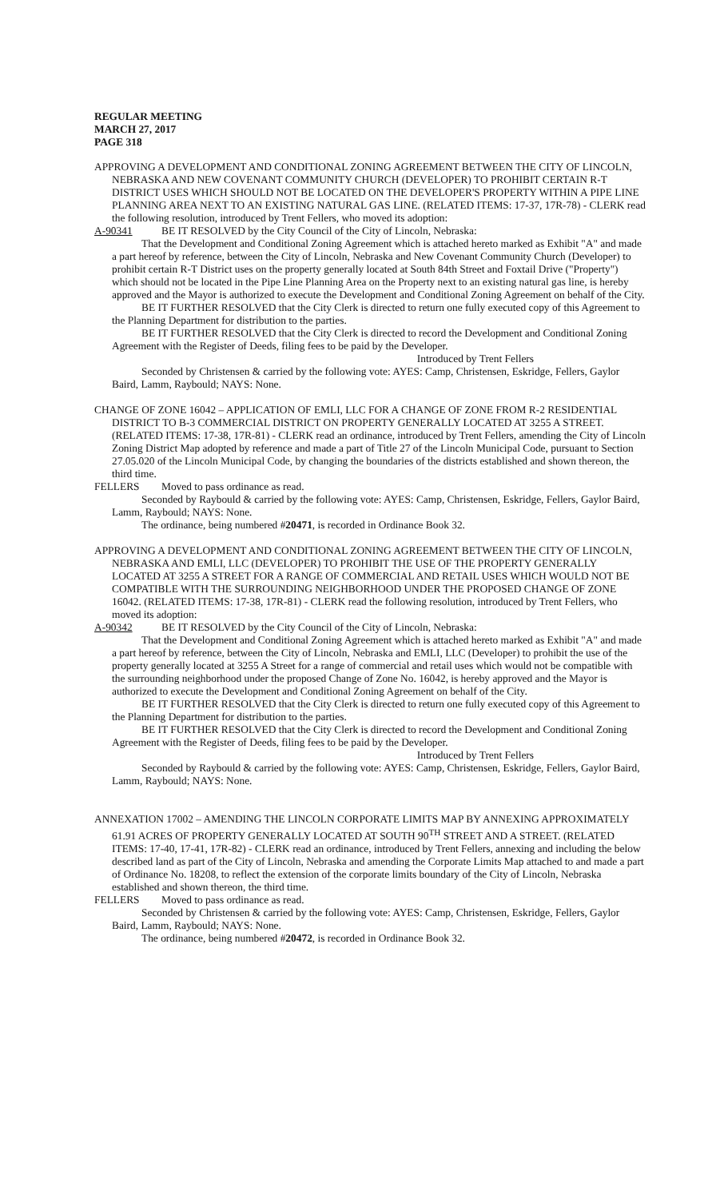REGULAR MEETING
MARCH 27, 2017
PAGE 318
APPROVING A DEVELOPMENT AND CONDITIONAL ZONING AGREEMENT BETWEEN THE CITY OF LINCOLN, NEBRASKA AND NEW COVENANT COMMUNITY CHURCH (DEVELOPER) TO PROHIBIT CERTAIN R-T DISTRICT USES WHICH SHOULD NOT BE LOCATED ON THE DEVELOPER'S PROPERTY WITHIN A PIPE LINE PLANNING AREA NEXT TO AN EXISTING NATURAL GAS LINE. (RELATED ITEMS: 17-37, 17R-78) - CLERK read the following resolution, introduced by Trent Fellers, who moved its adoption:
A-90341 BE IT RESOLVED by the City Council of the City of Lincoln, Nebraska:
That the Development and Conditional Zoning Agreement which is attached hereto marked as Exhibit "A" and made a part hereof by reference, between the City of Lincoln, Nebraska and New Covenant Community Church (Developer) to prohibit certain R-T District uses on the property generally located at South 84th Street and Foxtail Drive ("Property") which should not be located in the Pipe Line Planning Area on the Property next to an existing natural gas line, is hereby approved and the Mayor is authorized to execute the Development and Conditional Zoning Agreement on behalf of the City.
BE IT FURTHER RESOLVED that the City Clerk is directed to return one fully executed copy of this Agreement to the Planning Department for distribution to the parties.
BE IT FURTHER RESOLVED that the City Clerk is directed to record the Development and Conditional Zoning Agreement with the Register of Deeds, filing fees to be paid by the Developer.
Introduced by Trent Fellers
Seconded by Christensen & carried by the following vote: AYES: Camp, Christensen, Eskridge, Fellers, Gaylor Baird, Lamm, Raybould; NAYS: None.
CHANGE OF ZONE 16042 – APPLICATION OF EMLI, LLC FOR A CHANGE OF ZONE FROM R-2 RESIDENTIAL DISTRICT TO B-3 COMMERCIAL DISTRICT ON PROPERTY GENERALLY LOCATED AT 3255 A STREET. (RELATED ITEMS: 17-38, 17R-81) - CLERK read an ordinance, introduced by Trent Fellers, amending the City of Lincoln Zoning District Map adopted by reference and made a part of Title 27 of the Lincoln Municipal Code, pursuant to Section 27.05.020 of the Lincoln Municipal Code, by changing the boundaries of the districts established and shown thereon, the third time.
FELLERS Moved to pass ordinance as read.
Seconded by Raybould & carried by the following vote: AYES: Camp, Christensen, Eskridge, Fellers, Gaylor Baird, Lamm, Raybould; NAYS: None.
The ordinance, being numbered #20471, is recorded in Ordinance Book 32.
APPROVING A DEVELOPMENT AND CONDITIONAL ZONING AGREEMENT BETWEEN THE CITY OF LINCOLN, NEBRASKA AND EMLI, LLC (DEVELOPER) TO PROHIBIT THE USE OF THE PROPERTY GENERALLY LOCATED AT 3255 A STREET FOR A RANGE OF COMMERCIAL AND RETAIL USES WHICH WOULD NOT BE COMPATIBLE WITH THE SURROUNDING NEIGHBORHOOD UNDER THE PROPOSED CHANGE OF ZONE 16042. (RELATED ITEMS: 17-38, 17R-81) - CLERK read the following resolution, introduced by Trent Fellers, who moved its adoption:
A-90342 BE IT RESOLVED by the City Council of the City of Lincoln, Nebraska:
That the Development and Conditional Zoning Agreement which is attached hereto marked as Exhibit "A" and made a part hereof by reference, between the City of Lincoln, Nebraska and EMLI, LLC (Developer) to prohibit the use of the property generally located at 3255 A Street for a range of commercial and retail uses which would not be compatible with the surrounding neighborhood under the proposed Change of Zone No. 16042, is hereby approved and the Mayor is authorized to execute the Development and Conditional Zoning Agreement on behalf of the City.
BE IT FURTHER RESOLVED that the City Clerk is directed to return one fully executed copy of this Agreement to the Planning Department for distribution to the parties.
BE IT FURTHER RESOLVED that the City Clerk is directed to record the Development and Conditional Zoning Agreement with the Register of Deeds, filing fees to be paid by the Developer.
Introduced by Trent Fellers
Seconded by Raybould & carried by the following vote: AYES: Camp, Christensen, Eskridge, Fellers, Gaylor Baird, Lamm, Raybould; NAYS: None.
ANNEXATION 17002 – AMENDING THE LINCOLN CORPORATE LIMITS MAP BY ANNEXING APPROXIMATELY 61.91 ACRES OF PROPERTY GENERALLY LOCATED AT SOUTH 90<sup>TH</sup> STREET AND A STREET. (RELATED ITEMS: 17-40, 17-41, 17R-82) - CLERK read an ordinance, introduced by Trent Fellers, annexing and including the below described land as part of the City of Lincoln, Nebraska and amending the Corporate Limits Map attached to and made a part of Ordinance No. 18208, to reflect the extension of the corporate limits boundary of the City of Lincoln, Nebraska established and shown thereon, the third time.
FELLERS Moved to pass ordinance as read.
Seconded by Christensen & carried by the following vote: AYES: Camp, Christensen, Eskridge, Fellers, Gaylor Baird, Lamm, Raybould; NAYS: None.
The ordinance, being numbered #20472, is recorded in Ordinance Book 32.